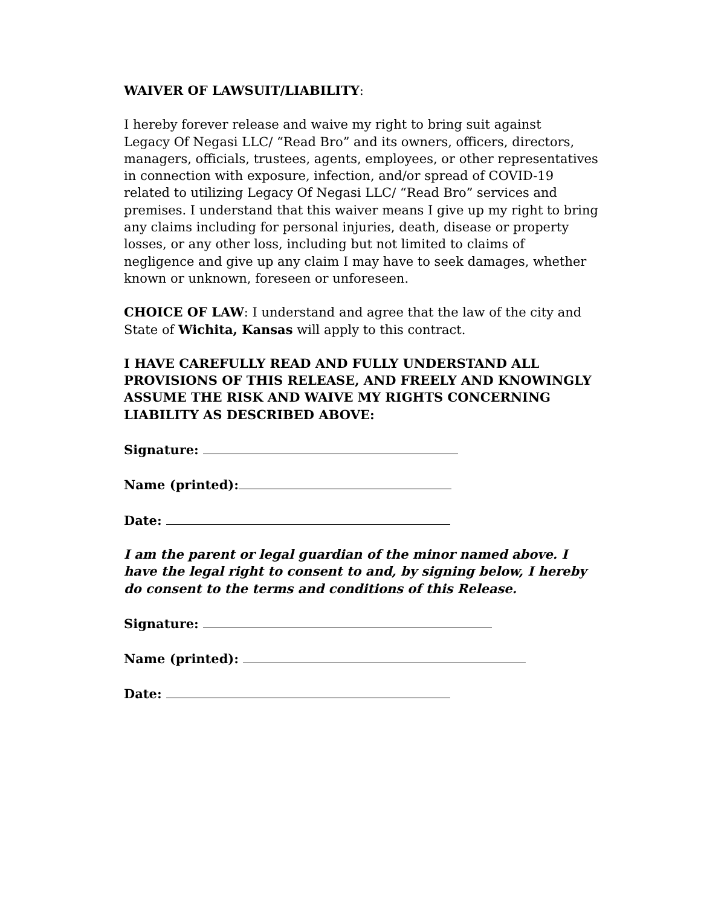WAIVER OF LAWSUIT/LIABILITY:
I hereby forever release and waive my right to bring suit against
Legacy Of Negasi LLC/ “Read Bro” and its owners, officers, directors, managers, officials, trustees, agents, employees, or other representatives in connection with exposure, infection, and/or spread of COVID-19 related to utilizing Legacy Of Negasi LLC/ “Read Bro” services and premises. I understand that this waiver means I give up my right to bring any claims including for personal injuries, death, disease or property losses, or any other loss, including but not limited to claims of negligence and give up any claim I may have to seek damages, whether known or unknown, foreseen or unforeseen.
CHOICE OF LAW: I understand and agree that the law of the city and State of Wichita, Kansas will apply to this contract.
I HAVE CAREFULLY READ AND FULLY UNDERSTAND ALL PROVISIONS OF THIS RELEASE, AND FREELY AND KNOWINGLY ASSUME THE RISK AND WAIVE MY RIGHTS CONCERNING LIABILITY AS DESCRIBED ABOVE:
Signature:
Name (printed):
Date:
I am the parent or legal guardian of the minor named above. I have the legal right to consent to and, by signing below, I hereby do consent to the terms and conditions of this Release.
Signature:
Name (printed):
Date: